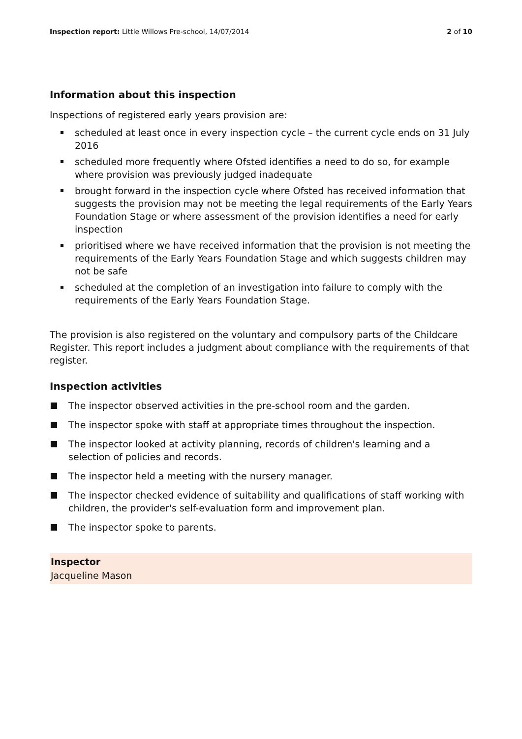Inspection report: Little Willows Pre-school, 14/07/2014 2 of 10
Information about this inspection
Inspections of registered early years provision are:
scheduled at least once in every inspection cycle – the current cycle ends on 31 July 2016
scheduled more frequently where Ofsted identifies a need to do so, for example where provision was previously judged inadequate
brought forward in the inspection cycle where Ofsted has received information that suggests the provision may not be meeting the legal requirements of the Early Years Foundation Stage or where assessment of the provision identifies a need for early inspection
prioritised where we have received information that the provision is not meeting the requirements of the Early Years Foundation Stage and which suggests children may not be safe
scheduled at the completion of an investigation into failure to comply with the requirements of the Early Years Foundation Stage.
The provision is also registered on the voluntary and compulsory parts of the Childcare Register. This report includes a judgment about compliance with the requirements of that register.
Inspection activities
The inspector observed activities in the pre-school room and the garden.
The inspector spoke with staff at appropriate times throughout the inspection.
The inspector looked at activity planning, records of children's learning and a selection of policies and records.
The inspector held a meeting with the nursery manager.
The inspector checked evidence of suitability and qualifications of staff working with children, the provider's self-evaluation form and improvement plan.
The inspector spoke to parents.
Inspector
Jacqueline Mason